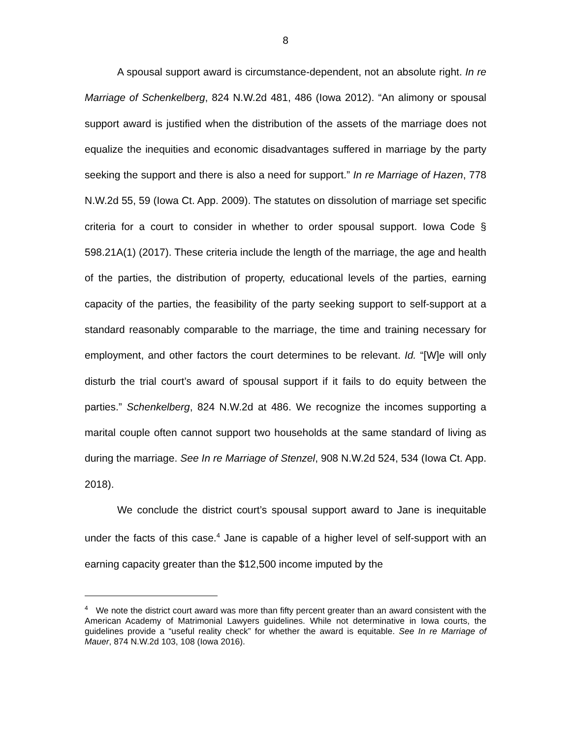8
A spousal support award is circumstance-dependent, not an absolute right. In re Marriage of Schenkelberg, 824 N.W.2d 481, 486 (Iowa 2012). “An alimony or spousal support award is justified when the distribution of the assets of the marriage does not equalize the inequities and economic disadvantages suffered in marriage by the party seeking the support and there is also a need for support.” In re Marriage of Hazen, 778 N.W.2d 55, 59 (Iowa Ct. App. 2009). The statutes on dissolution of marriage set specific criteria for a court to consider in whether to order spousal support. Iowa Code § 598.21A(1) (2017). These criteria include the length of the marriage, the age and health of the parties, the distribution of property, educational levels of the parties, earning capacity of the parties, the feasibility of the party seeking support to self-support at a standard reasonably comparable to the marriage, the time and training necessary for employment, and other factors the court determines to be relevant. Id. “[W]e will only disturb the trial court’s award of spousal support if it fails to do equity between the parties.” Schenkelberg, 824 N.W.2d at 486. We recognize the incomes supporting a marital couple often cannot support two households at the same standard of living as during the marriage. See In re Marriage of Stenzel, 908 N.W.2d 524, 534 (Iowa Ct. App. 2018).
We conclude the district court’s spousal support award to Jane is inequitable under the facts of this case.<sup>4</sup> Jane is capable of a higher level of self-support with an earning capacity greater than the $12,500 income imputed by the
<sup>4</sup> We note the district court award was more than fifty percent greater than an award consistent with the American Academy of Matrimonial Lawyers guidelines. While not determinative in Iowa courts, the guidelines provide a “useful reality check” for whether the award is equitable. See In re Marriage of Mauer, 874 N.W.2d 103, 108 (Iowa 2016).